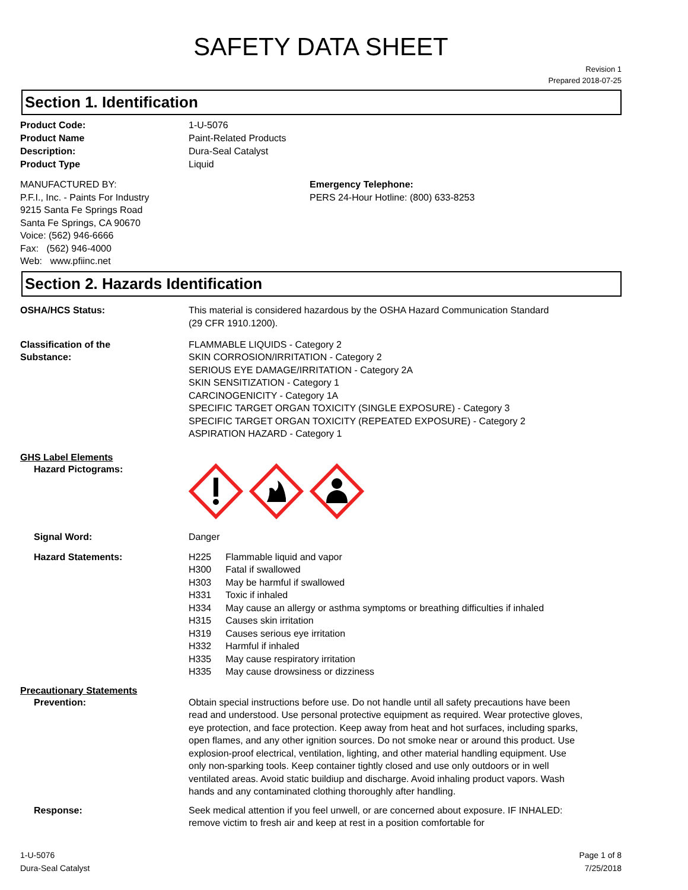SAFETY DATA SHEET
Revision 1
Prepared 2018-07-25
Section 1. Identification
Product Code: 1-U-5076
Product Name Paint-Related Products
Description: Dura-Seal Catalyst
Product Type Liquid
MANUFACTURED BY:
P.F.I., Inc. - Paints For Industry
9215 Santa Fe Springs Road
Santa Fe Springs, CA 90670
Voice: (562) 946-6666
Fax: (562) 946-4000
Web: www.pfiinc.net
Emergency Telephone:
PERS 24-Hour Hotline: (800) 633-8253
Section 2. Hazards Identification
OSHA/HCS Status: This material is considered hazardous by the OSHA Hazard Communication Standard
(29 CFR 1910.1200).
Classification of the
Substance:
FLAMMABLE LIQUIDS - Category 2
SKIN CORROSION/IRRITATION - Category 2
SERIOUS EYE DAMAGE/IRRITATION - Category 2A
SKIN SENSITIZATION - Category 1
CARCINOGENICITY - Category 1A
SPECIFIC TARGET ORGAN TOXICITY (SINGLE EXPOSURE) - Category 3
SPECIFIC TARGET ORGAN TOXICITY (REPEATED EXPOSURE) - Category 2
ASPIRATION HAZARD - Category 1
GHS Label Elements
Hazard Pictograms:
Signal Word: Danger
Hazard Statements:
| H225 | Flammable liquid and vapor |
| H300 | Fatal if swallowed |
| H303 | May be harmful if swallowed |
| H331 | Toxic if inhaled |
| H334 | May cause an allergy or asthma symptoms or breathing difficulties if inhaled |
| H315 | Causes skin irritation |
| H319 | Causes serious eye irritation |
| H332 | Harmful if inhaled |
| H335 | May cause respiratory irritation |
| H335 | May cause drowsiness or dizziness |
Precautionary Statements
Prevention: Obtain special instructions before use. Do not handle until all safety precautions have been read and understood. Use personal protective equipment as required. Wear protective gloves, eye protection, and face protection. Keep away from heat and hot surfaces, including sparks, open flames, and any other ignition sources. Do not smoke near or around this product. Use explosion-proof electrical, ventilation, lighting, and other material handling equipment. Use only non-sparking tools. Keep container tightly closed and use only outdoors or in well ventilated areas. Avoid static buildiup and discharge. Avoid inhaling product vapors. Wash hands and any contaminated clothing thoroughly after handling.
Response: Seek medical attention if you feel unwell, or are concerned about exposure. IF INHALED: remove victim to fresh air and keep at rest in a position comfortable for
1-U-5076
Dura-Seal Catalyst
Page 1 of 8
7/25/2018